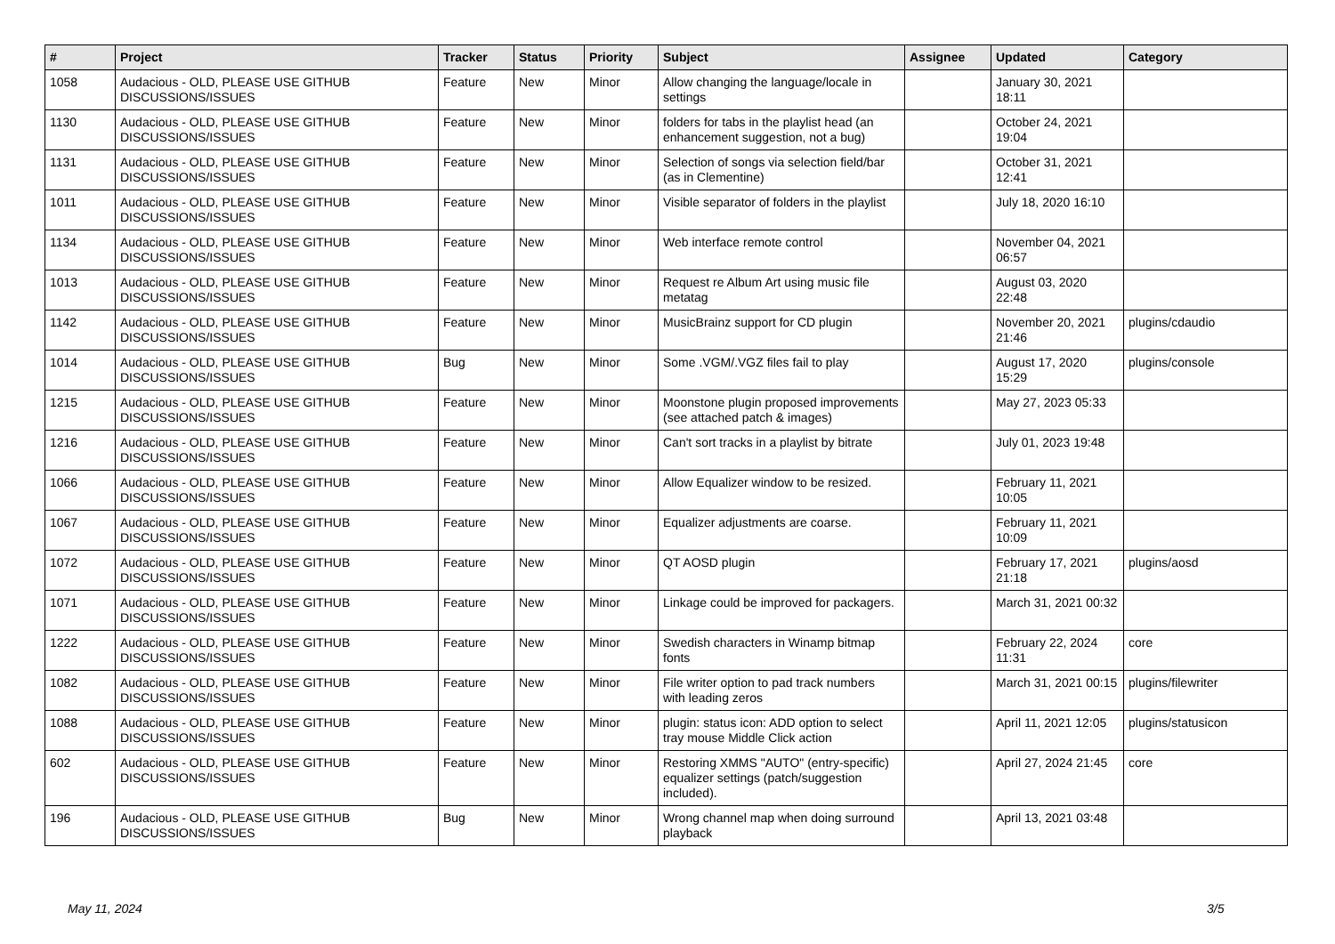| # | Project | Tracker | Status | Priority | Subject | Assignee | Updated | Category |
| --- | --- | --- | --- | --- | --- | --- | --- | --- |
| 1058 | Audacious - OLD, PLEASE USE GITHUB DISCUSSIONS/ISSUES | Feature | New | Minor | Allow changing the language/locale in settings | | January 30, 2021 18:11 | |
| 1130 | Audacious - OLD, PLEASE USE GITHUB DISCUSSIONS/ISSUES | Feature | New | Minor | folders for tabs in the playlist head (an enhancement suggestion, not a bug) | | October 24, 2021 19:04 | |
| 1131 | Audacious - OLD, PLEASE USE GITHUB DISCUSSIONS/ISSUES | Feature | New | Minor | Selection of songs via selection field/bar (as in Clementine) | | October 31, 2021 12:41 | |
| 1011 | Audacious - OLD, PLEASE USE GITHUB DISCUSSIONS/ISSUES | Feature | New | Minor | Visible separator of folders in the playlist | | July 18, 2020 16:10 | |
| 1134 | Audacious - OLD, PLEASE USE GITHUB DISCUSSIONS/ISSUES | Feature | New | Minor | Web interface remote control | | November 04, 2021 06:57 | |
| 1013 | Audacious - OLD, PLEASE USE GITHUB DISCUSSIONS/ISSUES | Feature | New | Minor | Request re Album Art using music file metatag | | August 03, 2020 22:48 | |
| 1142 | Audacious - OLD, PLEASE USE GITHUB DISCUSSIONS/ISSUES | Feature | New | Minor | MusicBrainz support for CD plugin | | November 20, 2021 21:46 | plugins/cdaudio |
| 1014 | Audacious - OLD, PLEASE USE GITHUB DISCUSSIONS/ISSUES | Bug | New | Minor | Some .VGM/.VGZ files fail to play | | August 17, 2020 15:29 | plugins/console |
| 1215 | Audacious - OLD, PLEASE USE GITHUB DISCUSSIONS/ISSUES | Feature | New | Minor | Moonstone plugin proposed improvements (see attached patch & images) | | May 27, 2023 05:33 | |
| 1216 | Audacious - OLD, PLEASE USE GITHUB DISCUSSIONS/ISSUES | Feature | New | Minor | Can't sort tracks in a playlist by bitrate | | July 01, 2023 19:48 | |
| 1066 | Audacious - OLD, PLEASE USE GITHUB DISCUSSIONS/ISSUES | Feature | New | Minor | Allow Equalizer window to be resized. | | February 11, 2021 10:05 | |
| 1067 | Audacious - OLD, PLEASE USE GITHUB DISCUSSIONS/ISSUES | Feature | New | Minor | Equalizer adjustments are coarse. | | February 11, 2021 10:09 | |
| 1072 | Audacious - OLD, PLEASE USE GITHUB DISCUSSIONS/ISSUES | Feature | New | Minor | QT AOSD plugin | | February 17, 2021 21:18 | plugins/aosd |
| 1071 | Audacious - OLD, PLEASE USE GITHUB DISCUSSIONS/ISSUES | Feature | New | Minor | Linkage could be improved for packagers. | | March 31, 2021 00:32 | |
| 1222 | Audacious - OLD, PLEASE USE GITHUB DISCUSSIONS/ISSUES | Feature | New | Minor | Swedish characters in Winamp bitmap fonts | | February 22, 2024 11:31 | core |
| 1082 | Audacious - OLD, PLEASE USE GITHUB DISCUSSIONS/ISSUES | Feature | New | Minor | File writer option to pad track numbers with leading zeros | | March 31, 2021 00:15 | plugins/filewriter |
| 1088 | Audacious - OLD, PLEASE USE GITHUB DISCUSSIONS/ISSUES | Feature | New | Minor | plugin: status icon: ADD option to select tray mouse Middle Click action | | April 11, 2021 12:05 | plugins/statusicon |
| 602 | Audacious - OLD, PLEASE USE GITHUB DISCUSSIONS/ISSUES | Feature | New | Minor | Restoring XMMS "AUTO" (entry-specific) equalizer settings (patch/suggestion included). | | April 27, 2024 21:45 | core |
| 196 | Audacious - OLD, PLEASE USE GITHUB DISCUSSIONS/ISSUES | Bug | New | Minor | Wrong channel map when doing surround playback | | April 13, 2021 03:48 | |
May 11, 2024 3/5